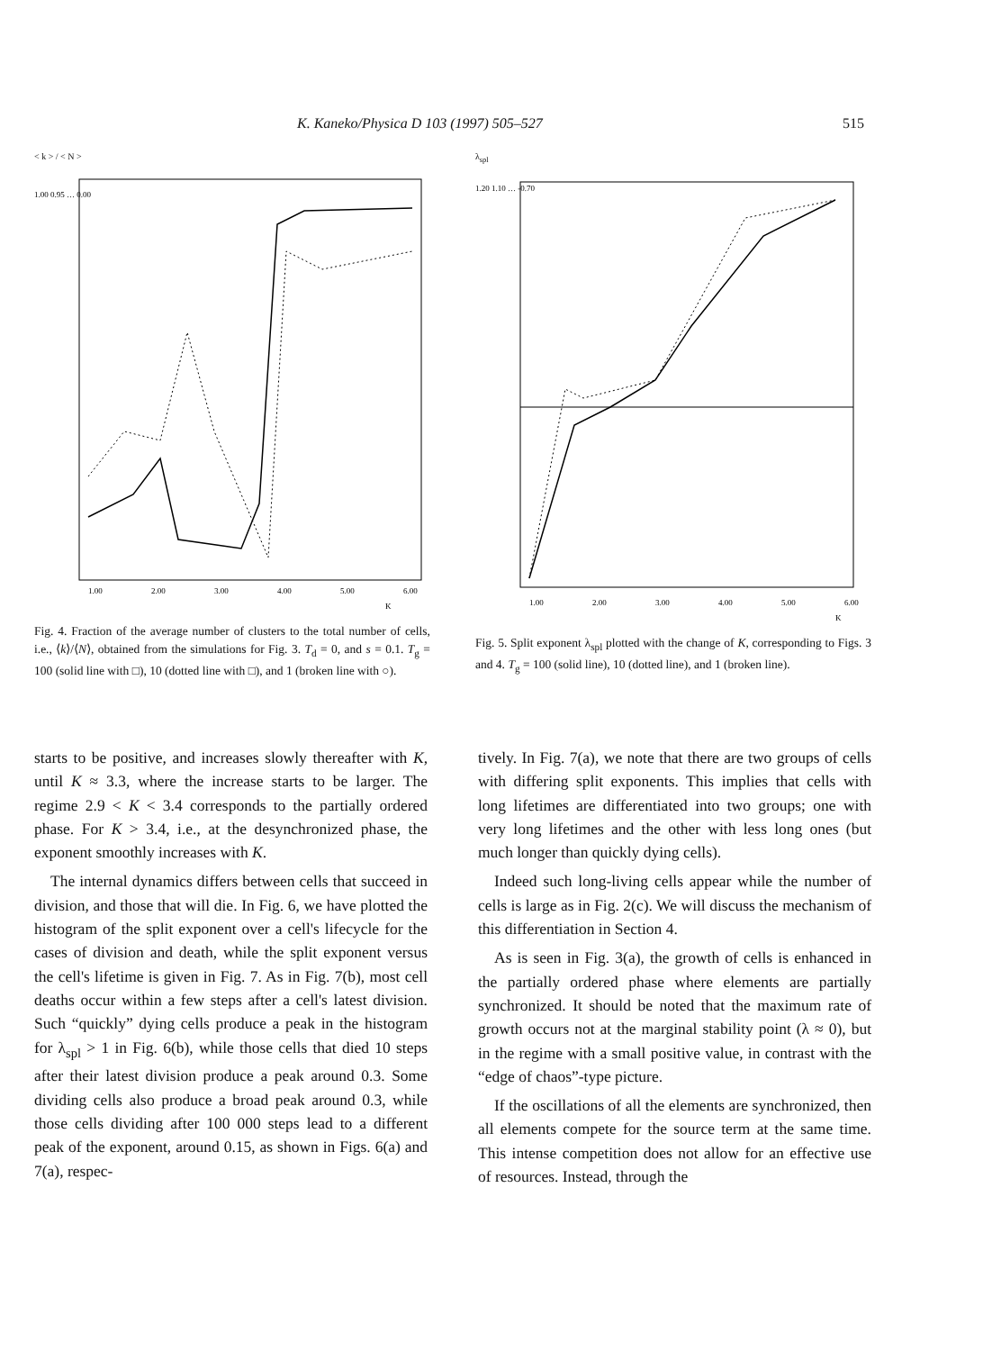K. Kaneko/Physica D 103 (1997) 505–527 515
< k > / < N >
1.00 0.95 … 0.00
1.00
2.00
3.00
4.00
5.00
6.00
K
Fig. 4. Fraction of the average number of clusters to the total number of cells, i.e., ⟨k⟩/⟨N⟩, obtained from the simulations for Fig. 3. T<sub>d</sub> = 0, and s = 0.1. T<sub>g</sub> = 100 (solid line with □), 10 (dotted line with □), and 1 (broken line with ○).
λ<sub>spl</sub>
1.20 1.10 … -0.70
1.00
2.00
3.00
4.00
5.00
6.00
K
Fig. 5. Split exponent λ<sub>spl</sub> plotted with the change of K, corresponding to Figs. 3 and 4. T<sub>g</sub> = 100 (solid line), 10 (dotted line), and 1 (broken line).
starts to be positive, and increases slowly thereafter with K, until K ≈ 3.3, where the increase starts to be larger. The regime 2.9 < K < 3.4 corresponds to the partially ordered phase. For K > 3.4, i.e., at the desynchronized phase, the exponent smoothly increases with K.
The internal dynamics differs between cells that succeed in division, and those that will die. In Fig. 6, we have plotted the histogram of the split exponent over a cell's lifecycle for the cases of division and death, while the split exponent versus the cell's lifetime is given in Fig. 7. As in Fig. 7(b), most cell deaths occur within a few steps after a cell's latest division. Such “quickly” dying cells produce a peak in the histogram for λ<sub>spl</sub> > 1 in Fig. 6(b), while those cells that died 10 steps after their latest division produce a peak around 0.3. Some dividing cells also produce a broad peak around 0.3, while those cells dividing after 100 000 steps lead to a different peak of the exponent, around 0.15, as shown in Figs. 6(a) and 7(a), respec-
tively. In Fig. 7(a), we note that there are two groups of cells with differing split exponents. This implies that cells with long lifetimes are differentiated into two groups; one with very long lifetimes and the other with less long ones (but much longer than quickly dying cells).
Indeed such long-living cells appear while the number of cells is large as in Fig. 2(c). We will discuss the mechanism of this differentiation in Section 4.
As is seen in Fig. 3(a), the growth of cells is enhanced in the partially ordered phase where elements are partially synchronized. It should be noted that the maximum rate of growth occurs not at the marginal stability point (λ ≈ 0), but in the regime with a small positive value, in contrast with the “edge of chaos”-type picture.
If the oscillations of all the elements are synchronized, then all elements compete for the source term at the same time. This intense competition does not allow for an effective use of resources. Instead, through the